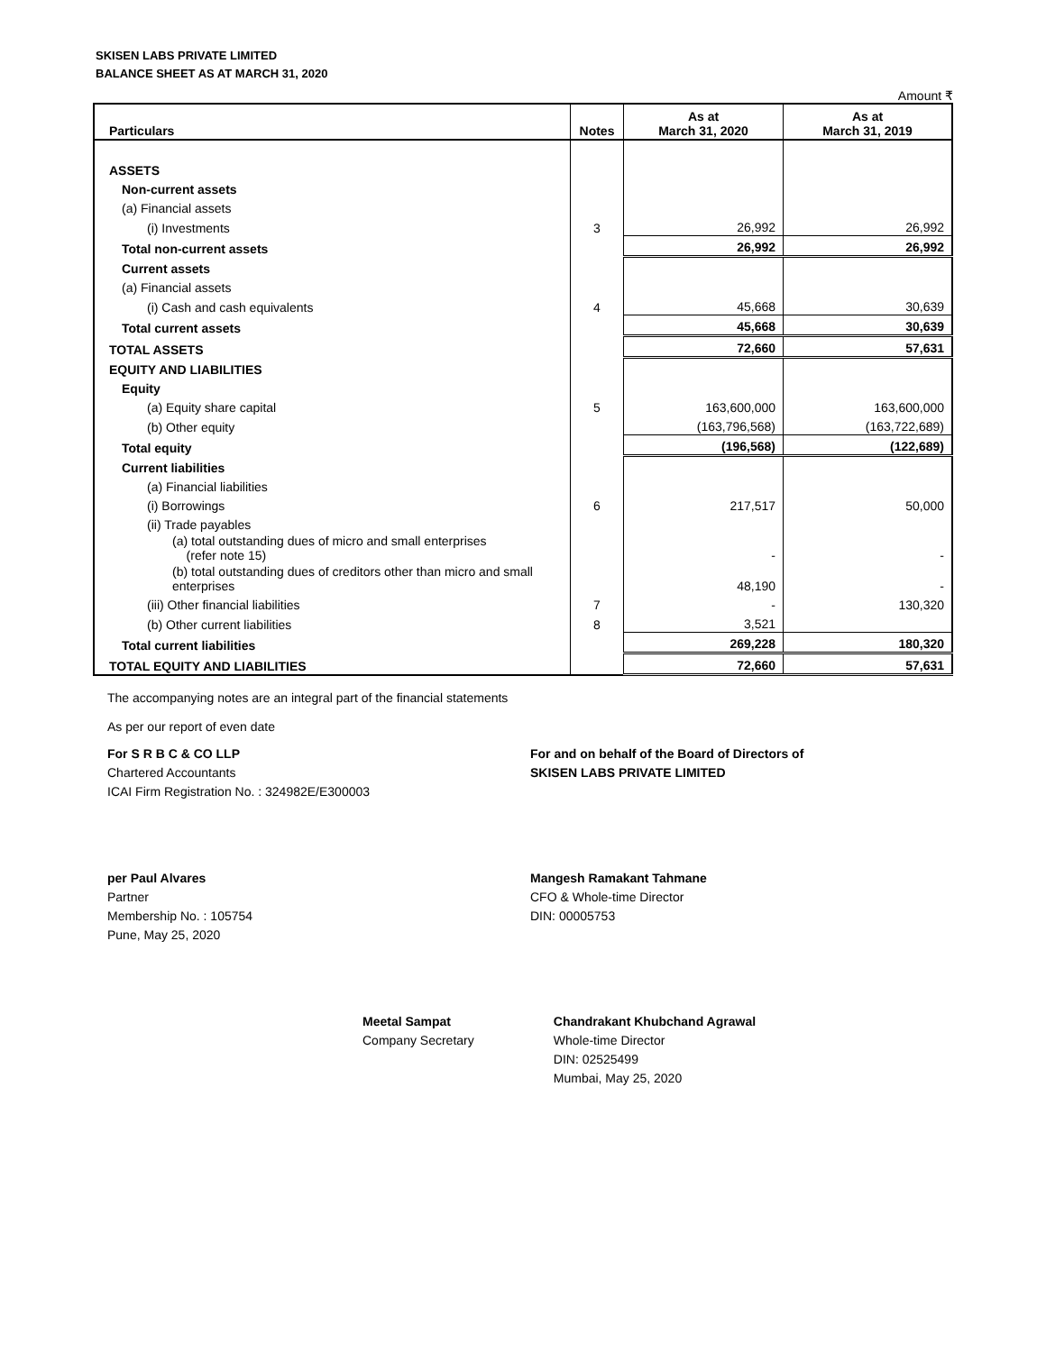SKISEN LABS PRIVATE LIMITED
BALANCE SHEET AS AT MARCH 31, 2020
Amount ₹
| Particulars | Notes | As at March 31, 2020 | As at March 31, 2019 |
| --- | --- | --- | --- |
| ASSETS | | | |
| Non-current assets | | | |
| (a) Financial assets | | | |
| (i) Investments | 3 | 26,992 | 26,992 |
| Total non-current assets | | 26,992 | 26,992 |
| Current assets | | | |
| (a) Financial assets | | | |
| (i) Cash and cash equivalents | 4 | 45,668 | 30,639 |
| Total current assets | | 45,668 | 30,639 |
| TOTAL ASSETS | | 72,660 | 57,631 |
| EQUITY AND LIABILITIES | | | |
| Equity | | | |
| (a) Equity share capital | 5 | 163,600,000 | 163,600,000 |
| (b) Other equity | | (163,796,568) | (163,722,689) |
| Total equity | | (196,568) | (122,689) |
| Current liabilities | | | |
| (a) Financial liabilities | | | |
| (i) Borrowings | 6 | 217,517 | 50,000 |
| (ii) Trade payables | | | |
| (a) total outstanding dues of micro and small enterprises (refer note 15) | | - | - |
| (b) total outstanding dues of creditors other than micro and small enterprises | | 48,190 | - |
| (iii) Other financial liabilities | 7 | - | 130,320 |
| (b) Other current liabilities | 8 | 3,521 | |
| Total current liabilities | | 269,228 | 180,320 |
| TOTAL EQUITY AND LIABILITIES | | 72,660 | 57,631 |
The accompanying notes are an integral part of the financial statements
As per our report of even date
For S R B C & CO LLP
Chartered Accountants
ICAI Firm Registration No. : 324982E/E300003
For and on behalf of the Board of Directors of
SKISEN LABS PRIVATE LIMITED
per Paul Alvares
Partner
Membership No. : 105754
Pune, May 25, 2020
Mangesh Ramakant Tahmane
CFO & Whole-time Director
DIN: 00005753
Meetal Sampat
Company Secretary
Chandrakant Khubchand Agrawal
Whole-time Director
DIN: 02525499
Mumbai, May 25, 2020